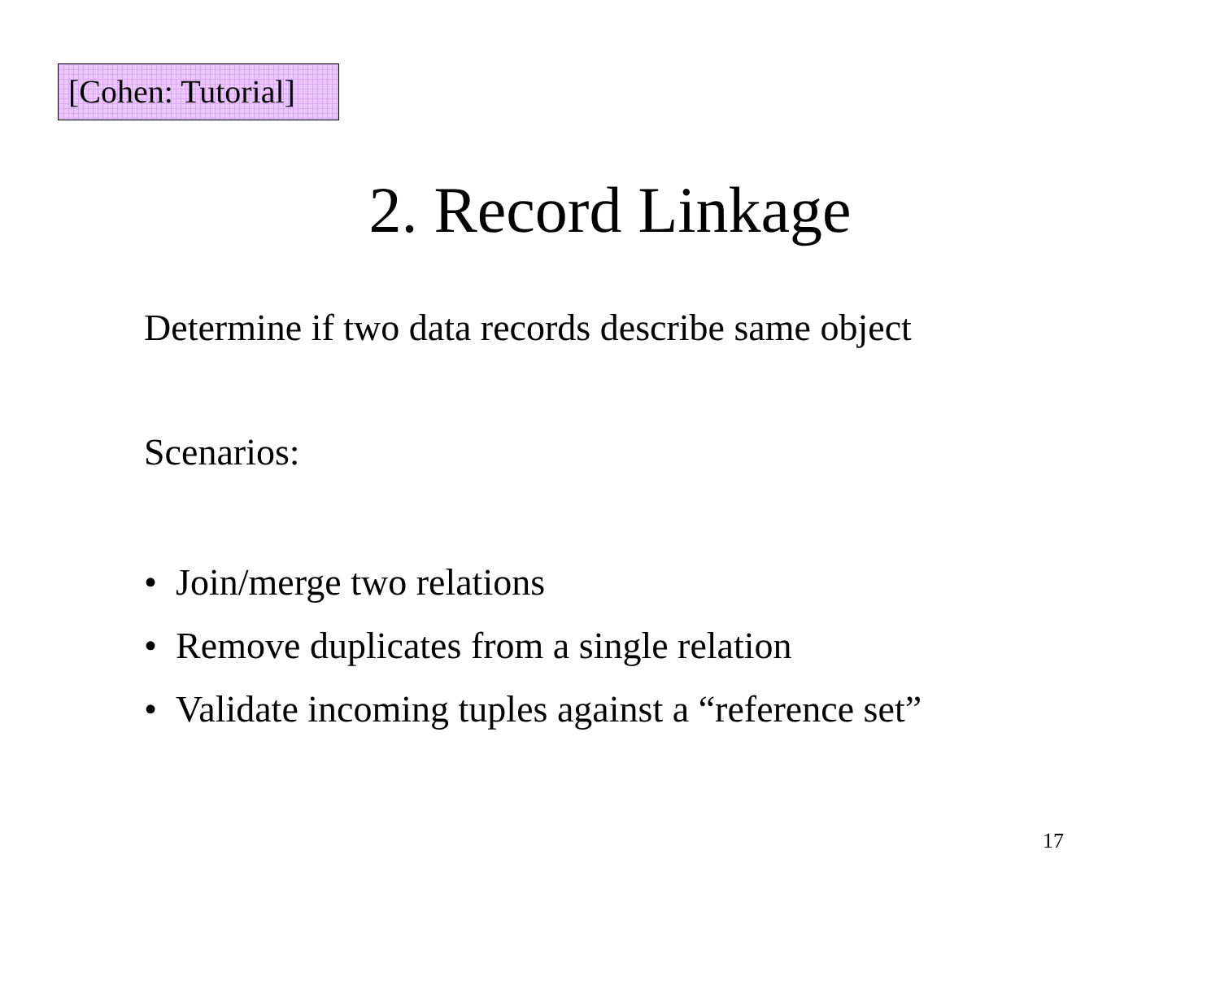[Cohen: Tutorial]
2. Record Linkage
Determine if two data records describe same object
Scenarios:
• Join/merge two relations
• Remove duplicates from a single relation
• Validate incoming tuples against a “reference set”
17